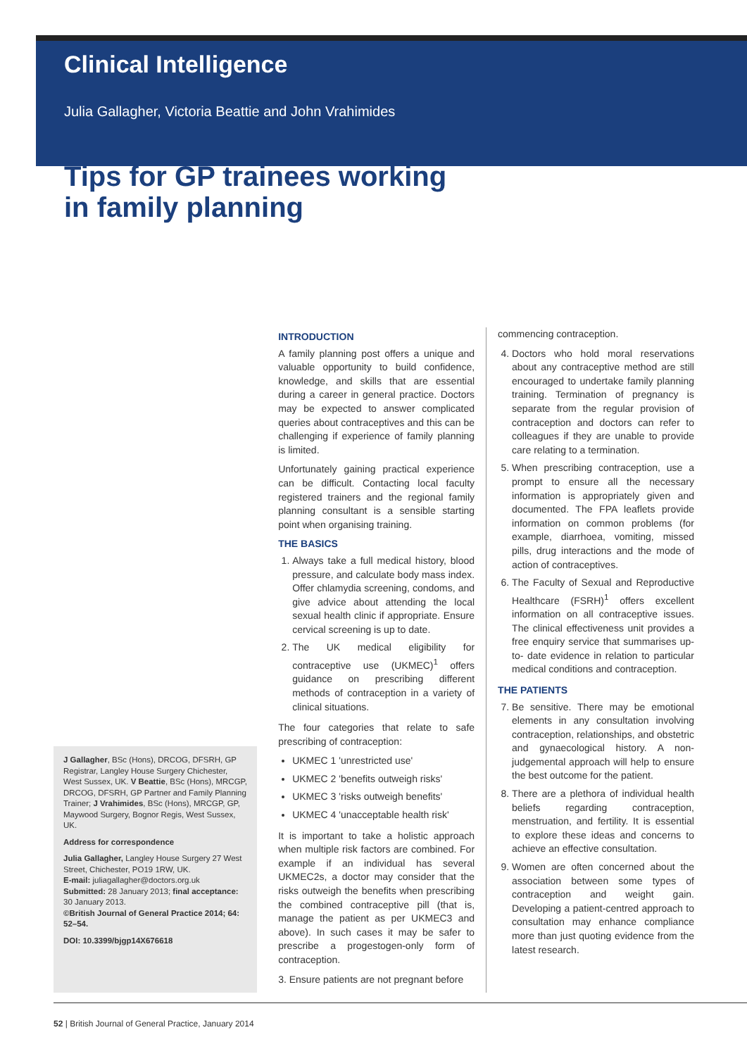Clinical Intelligence
Julia Gallagher, Victoria Beattie and John Vrahimides
Tips for GP trainees working
in family planning
J Gallagher, BSc (Hons), DRCOG, DFSRH, GP Registrar, Langley House Surgery Chichester, West Sussex, UK. V Beattie, BSc (Hons), MRCGP, DRCOG, DFSRH, GP Partner and Family Planning Trainer; J Vrahimides, BSc (Hons), MRCGP, GP, Maywood Surgery, Bognor Regis, West Sussex, UK.
Address for correspondence
Julia Gallagher, Langley House Surgery 27 West Street, Chichester, PO19 1RW, UK.
E-mail: juliagallagher@doctors.org.uk
Submitted: 28 January 2013; final acceptance: 30 January 2013.
©British Journal of General Practice 2014; 64: 52–54.
DOI: 10.3399/bjgp14X676618
INTRODUCTION
A family planning post offers a unique and valuable opportunity to build confidence, knowledge, and skills that are essential during a career in general practice. Doctors may be expected to answer complicated queries about contraceptives and this can be challenging if experience of family planning is limited.
Unfortunately gaining practical experience can be difficult. Contacting local faculty registered trainers and the regional family planning consultant is a sensible starting point when organising training.
THE BASICS
1. Always take a full medical history, blood pressure, and calculate body mass index. Offer chlamydia screening, condoms, and give advice about attending the local sexual health clinic if appropriate. Ensure cervical screening is up to date.
2. The UK medical eligibility for contraceptive use (UKMEC)<sup>1</sup> offers guidance on prescribing different methods of contraception in a variety of clinical situations.
The four categories that relate to safe prescribing of contraception:
UKMEC 1 'unrestricted use'
UKMEC 2 'benefits outweigh risks'
UKMEC 3 'risks outweigh benefits'
UKMEC 4 'unacceptable health risk'
It is important to take a holistic approach when multiple risk factors are combined. For example if an individual has several UKMEC2s, a doctor may consider that the risks outweigh the benefits when prescribing the combined contraceptive pill (that is, manage the patient as per UKMEC3 and above). In such cases it may be safer to prescribe a progestogen-only form of contraception.
3. Ensure patients are not pregnant before
commencing contraception.
4. Doctors who hold moral reservations about any contraceptive method are still encouraged to undertake family planning training. Termination of pregnancy is separate from the regular provision of contraception and doctors can refer to colleagues if they are unable to provide care relating to a termination.
5. When prescribing contraception, use a prompt to ensure all the necessary information is appropriately given and documented. The FPA leaflets provide information on common problems (for example, diarrhoea, vomiting, missed pills, drug interactions and the mode of action of contraceptives.
6. The Faculty of Sexual and Reproductive Healthcare (FSRH)<sup>1</sup> offers excellent information on all contraceptive issues. The clinical effectiveness unit provides a free enquiry service that summarises up-to- date evidence in relation to particular medical conditions and contraception.
THE PATIENTS
7. Be sensitive. There may be emotional elements in any consultation involving contraception, relationships, and obstetric and gynaecological history. A non-judgemental approach will help to ensure the best outcome for the patient.
8. There are a plethora of individual health beliefs regarding contraception, menstruation, and fertility. It is essential to explore these ideas and concerns to achieve an effective consultation.
9. Women are often concerned about the association between some types of contraception and weight gain. Developing a patient-centred approach to consultation may enhance compliance more than just quoting evidence from the latest research.
52 | British Journal of General Practice, January 2014